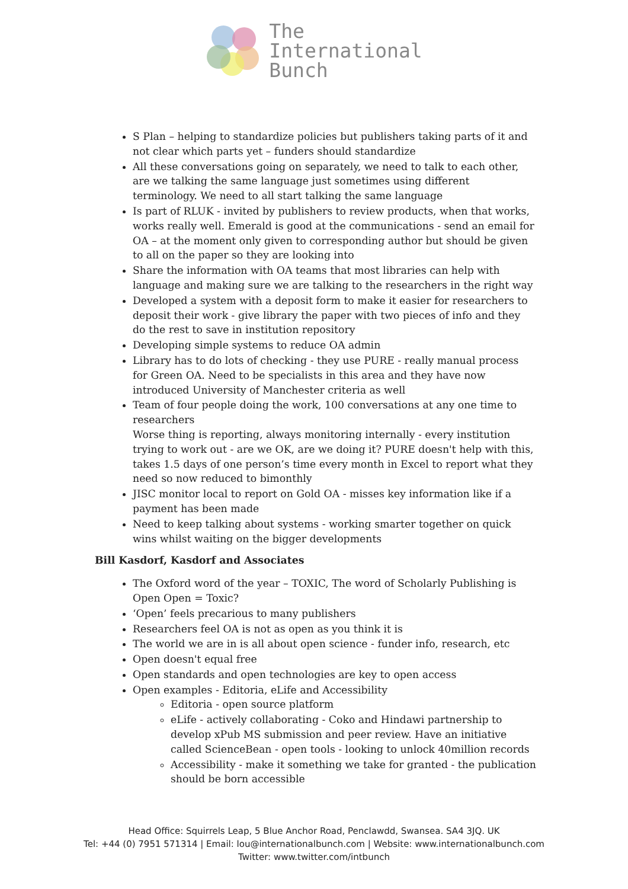The
International
Bunch
S Plan – helping to standardize policies but publishers taking parts of it and not clear which parts yet – funders should standardize
All these conversations going on separately, we need to talk to each other, are we talking the same language just sometimes using different terminology. We need to all start talking the same language
Is part of RLUK - invited by publishers to review products, when that works, works really well. Emerald is good at the communications - send an email for OA – at the moment only given to corresponding author but should be given to all on the paper so they are looking into
Share the information with OA teams that most libraries can help with language and making sure we are talking to the researchers in the right way
Developed a system with a deposit form to make it easier for researchers to deposit their work - give library the paper with two pieces of info and they do the rest to save in institution repository
Developing simple systems to reduce OA admin
Library has to do lots of checking - they use PURE - really manual process for Green OA. Need to be specialists in this area and they have now introduced University of Manchester criteria as well
Team of four people doing the work, 100 conversations at any one time to researchers
Worse thing is reporting, always monitoring internally - every institution trying to work out - are we OK, are we doing it? PURE doesn't help with this, takes 1.5 days of one person’s time every month in Excel to report what they need so now reduced to bimonthly
JISC monitor local to report on Gold OA - misses key information like if a payment has been made
Need to keep talking about systems - working smarter together on quick wins whilst waiting on the bigger developments
Bill Kasdorf, Kasdorf and Associates
The Oxford word of the year – TOXIC, The word of Scholarly Publishing is Open Open = Toxic?
‘Open’ feels precarious to many publishers
Researchers feel OA is not as open as you think it is
The world we are in is all about open science - funder info, research, etc
Open doesn't equal free
Open standards and open technologies are key to open access
Open examples - Editoria, eLife and Accessibility
Editoria - open source platform
eLife - actively collaborating - Coko and Hindawi partnership to develop xPub MS submission and peer review. Have an initiative called ScienceBean - open tools - looking to unlock 40million records
Accessibility - make it something we take for granted - the publication should be born accessible
Head Office: Squirrels Leap, 5 Blue Anchor Road, Penclawdd, Swansea. SA4 3JQ. UK
Tel: +44 (0) 7951 571314 | Email: lou@internationalbunch.com | Website: www.internationalbunch.com
Twitter: www.twitter.com/intbunch